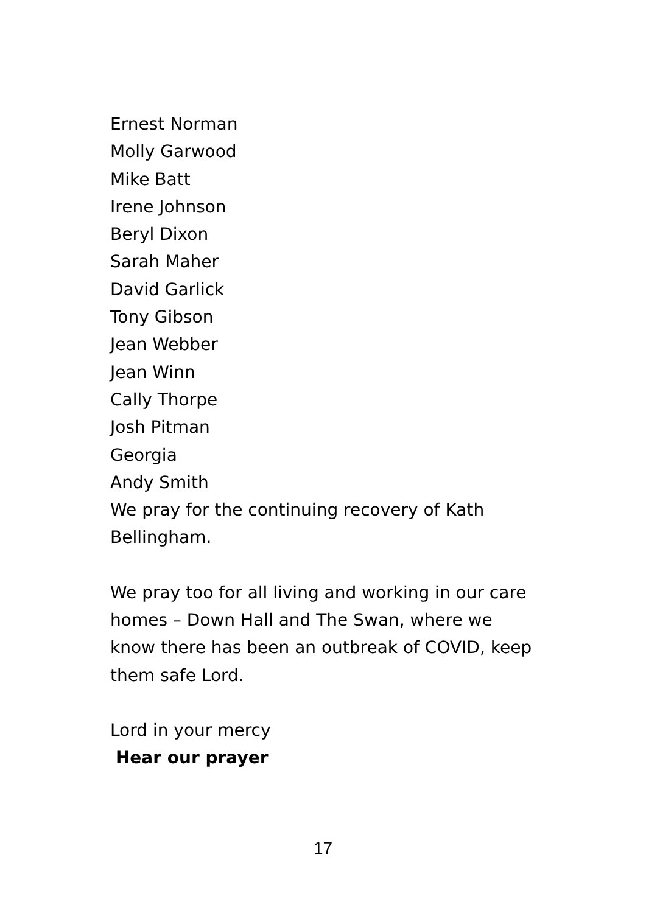Ernest Norman
Molly Garwood
Mike Batt
Irene Johnson
Beryl Dixon
Sarah Maher
David Garlick
Tony Gibson
Jean Webber
Jean Winn
Cally Thorpe
Josh Pitman
Georgia
Andy Smith
We pray for the continuing recovery of Kath Bellingham.
We pray too for all living and working in our care homes – Down Hall and The Swan, where we know there has been an outbreak of COVID, keep them safe Lord.
Lord in your mercy
Hear our prayer
17